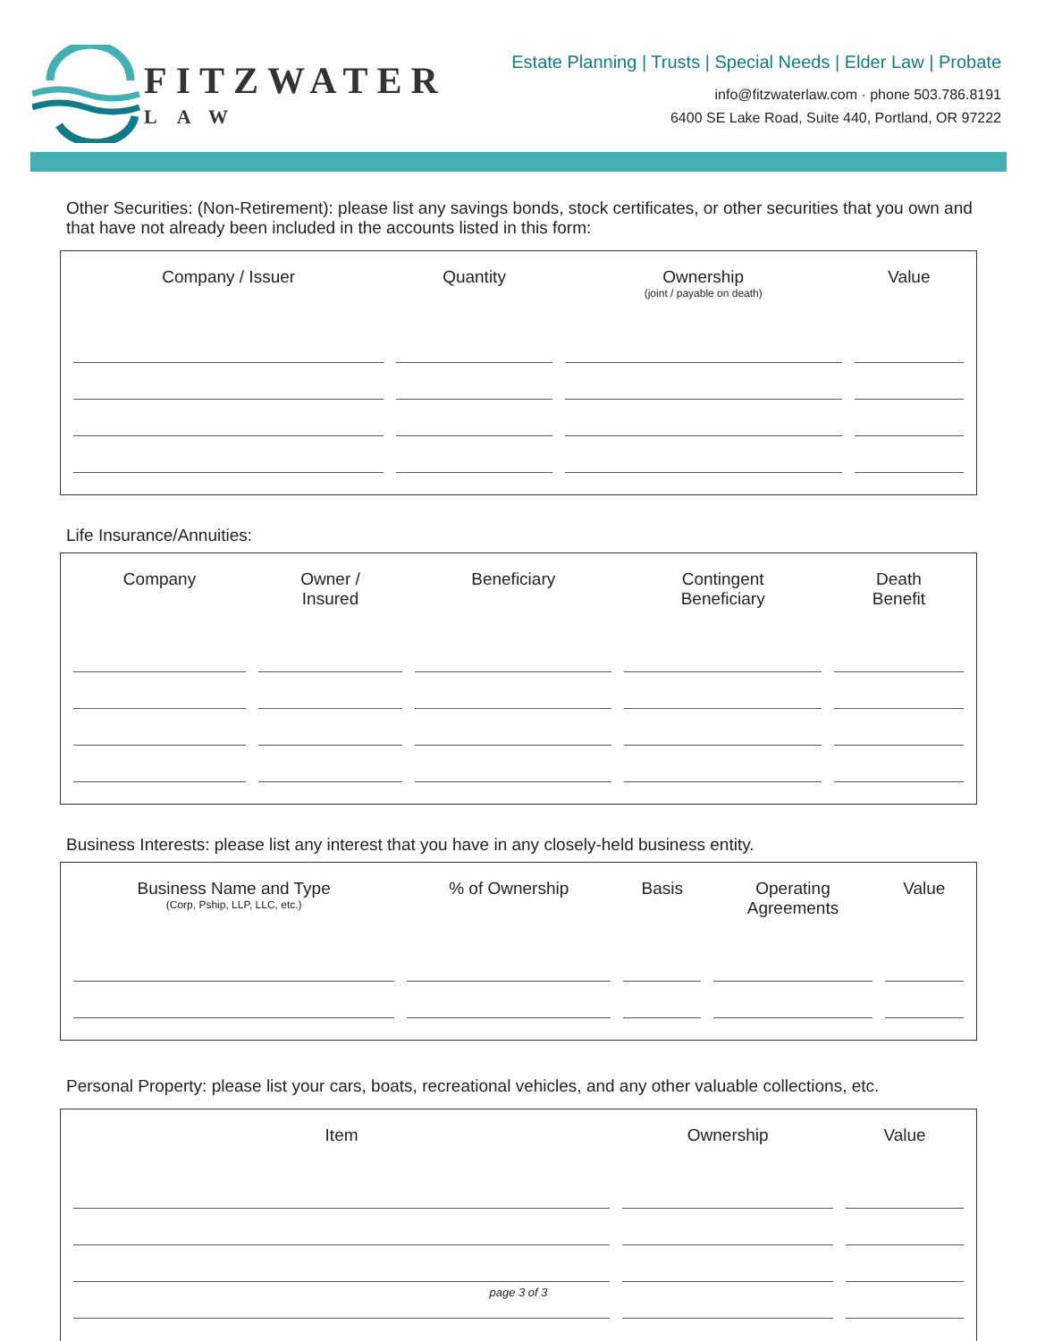FITZWATER
LAW
Estate Planning | Trusts | Special Needs | Elder Law | Probate
info@fitzwaterlaw.com · phone 503.786.8191
6400 SE Lake Road, Suite 440, Portland, OR 97222
Other Securities: (Non-Retirement): please list any savings bonds, stock certificates, or other securities that you own and that have not already been included in the accounts listed in this form:
| Company / Issuer | Quantity | Ownership (joint / payable on death) | Value |
| --- | --- | --- | --- |
Life Insurance/Annuities:
| Company | Owner / Insured | Beneficiary | Contingent Beneficiary | Death Benefit |
| --- | --- | --- | --- | --- |
Business Interests: please list any interest that you have in any closely-held business entity.
| Business Name and Type (Corp, Pship, LLP, LLC, etc.) | % of Ownership | Basis | Operating Agreements | Value |
| --- | --- | --- | --- | --- |
Personal Property: please list your cars, boats, recreational vehicles, and any other valuable collections, etc.
| Item | Ownership | Value |
| --- | --- | --- |
page 3 of 3